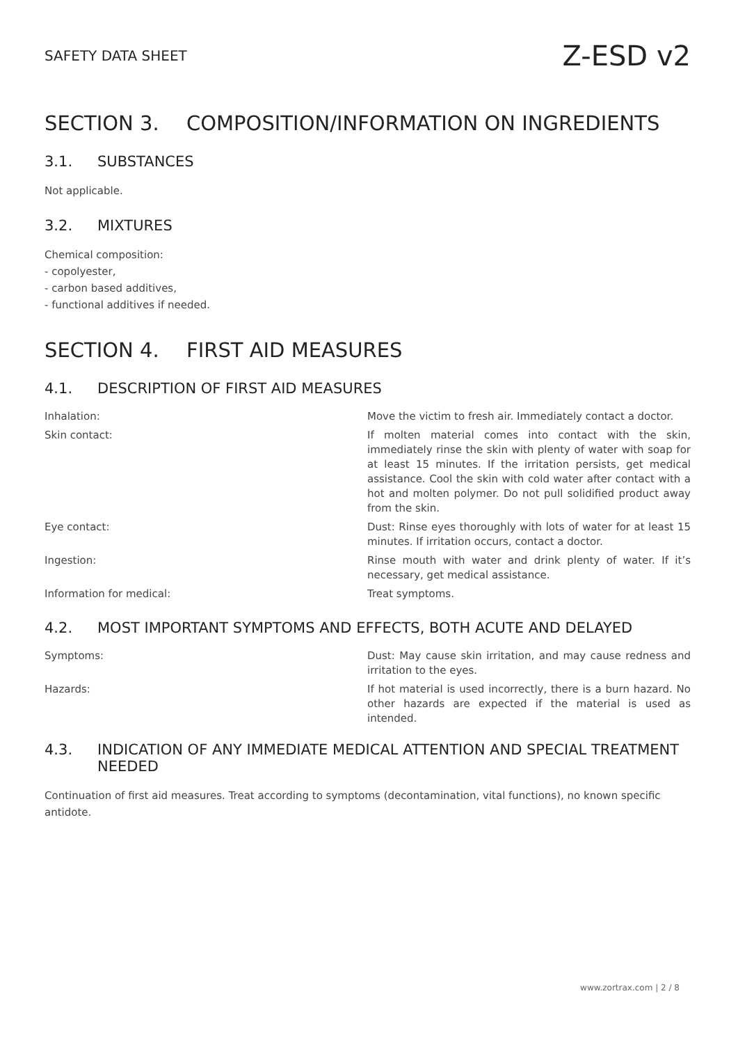SAFETY DATA SHEET Z-ESD v2
SECTION 3. COMPOSITION/INFORMATION ON INGREDIENTS
3.1. SUBSTANCES
Not applicable.
3.2. MIXTURES
Chemical composition:
- copolyester,
- carbon based additives,
- functional additives if needed.
SECTION 4. FIRST AID MEASURES
4.1. DESCRIPTION OF FIRST AID MEASURES
| Inhalation: | Move the victim to fresh air. Immediately contact a doctor. |
| Skin contact: | If molten material comes into contact with the skin, immediately rinse the skin with plenty of water with soap for at least 15 minutes. If the irritation persists, get medical assistance. Cool the skin with cold water after contact with a hot and molten polymer. Do not pull solidified product away from the skin. |
| Eye contact: | Dust: Rinse eyes thoroughly with lots of water for at least 15 minutes. If irritation occurs, contact a doctor. |
| Ingestion: | Rinse mouth with water and drink plenty of water. If it’s necessary, get medical assistance. |
| Information for medical: | Treat symptoms. |
4.2. MOST IMPORTANT SYMPTOMS AND EFFECTS, BOTH ACUTE AND DELAYED
| Symptoms: | Dust: May cause skin irritation, and may cause redness and irritation to the eyes. |
| Hazards: | If hot material is used incorrectly, there is a burn hazard. No other hazards are expected if the material is used as intended. |
4.3. INDICATION OF ANY IMMEDIATE MEDICAL ATTENTION AND SPECIAL TREATMENT NEEDED
Continuation of first aid measures. Treat according to symptoms (decontamination, vital functions), no known specific antidote.
www.zortrax.com | 2 / 8